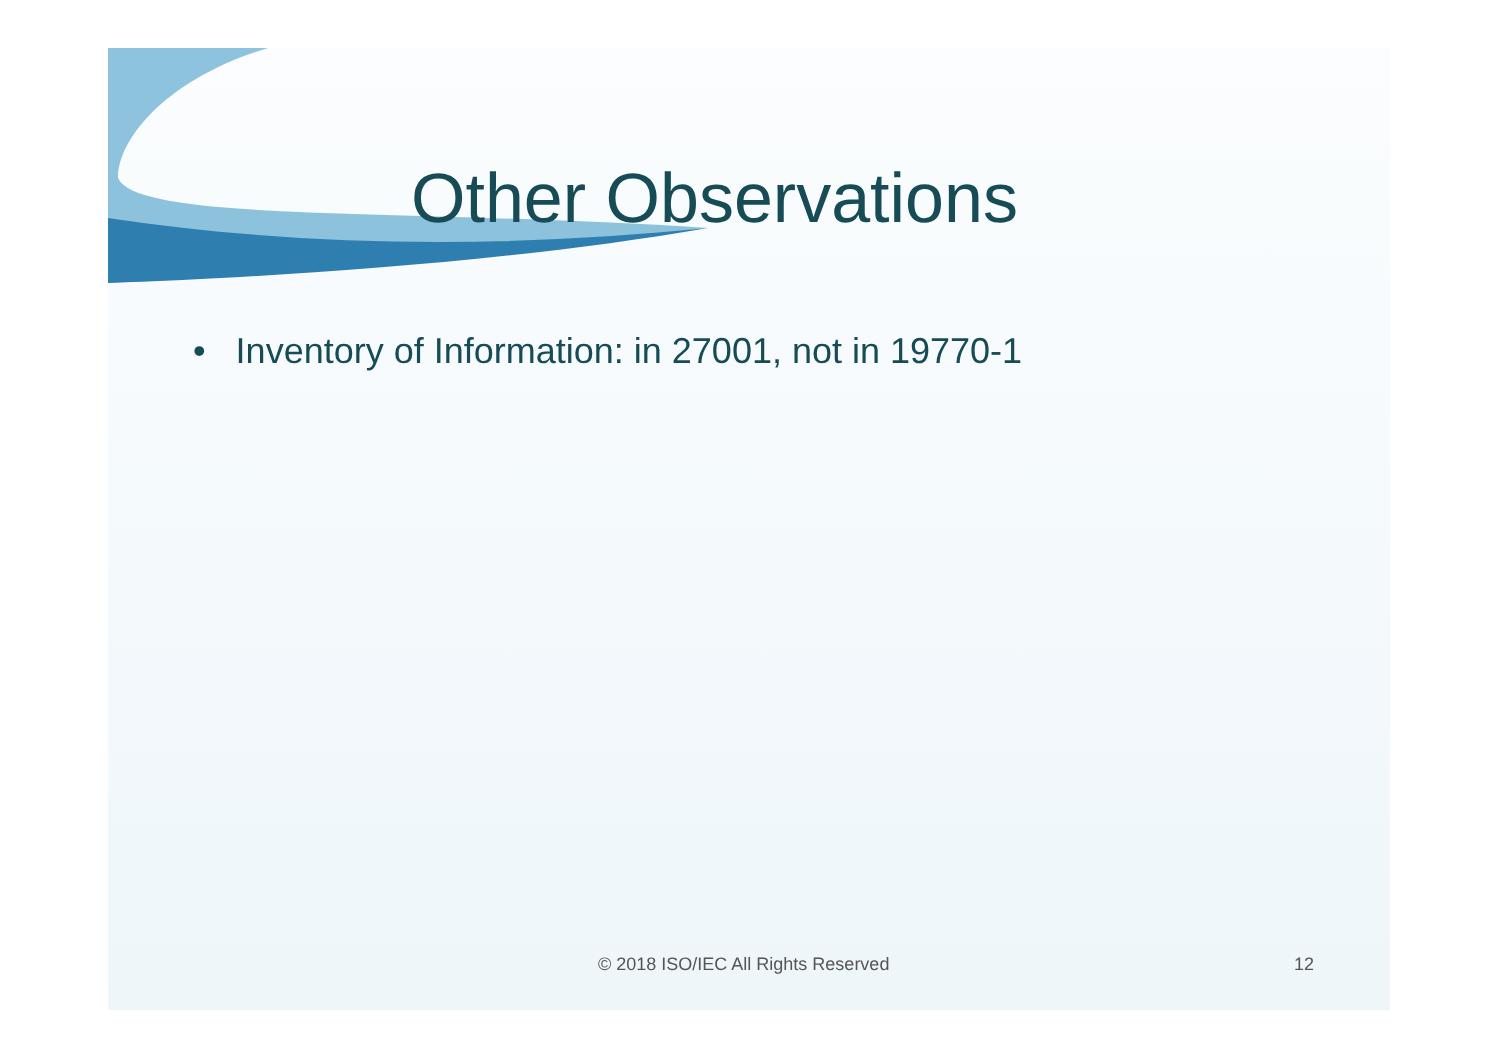Other Observations
• Inventory of Information: in 27001, not in 19770-1
© 2018 ISO/IEC All Rights Reserved 12